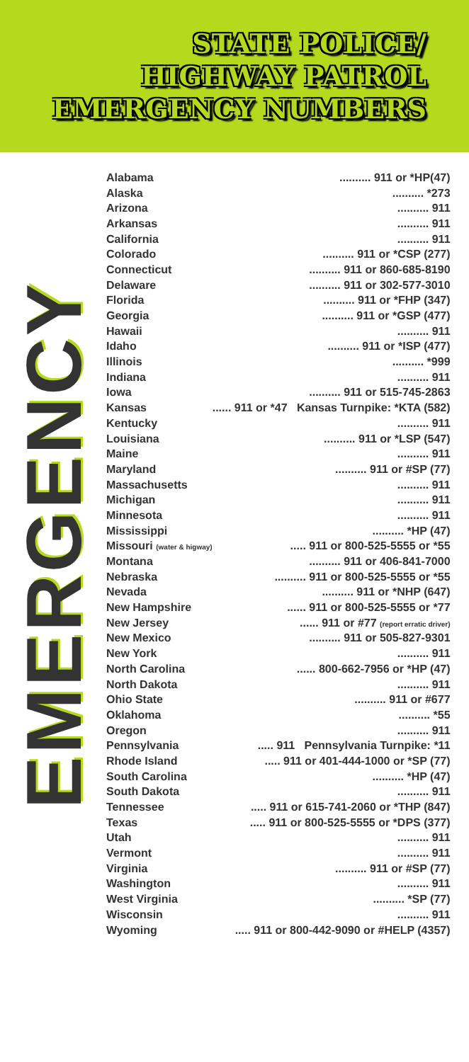STATE POLICE/
HIGHWAY PATROL
EMERGENCY NUMBERS
EMERGENCY
| Alabama | .......... 911 or *HP(47) |
| Alaska | .......... *273 |
| Arizona | .......... 911 |
| Arkansas | .......... 911 |
| California | .......... 911 |
| Colorado | .......... 911 or *CSP (277) |
| Connecticut | .......... 911 or 860-685-8190 |
| Delaware | .......... 911 or 302-577-3010 |
| Florida | .......... 911 or *FHP (347) |
| Georgia | .......... 911 or *GSP (477) |
| Hawaii | .......... 911 |
| Idaho | .......... 911 or *ISP (477) |
| Illinois | .......... *999 |
| Indiana | .......... 911 |
| Iowa | .......... 911 or 515-745-2863 |
| Kansas | ...... 911 or *47 Kansas Turnpike: *KTA (582) |
| Kentucky | .......... 911 |
| Louisiana | .......... 911 or *LSP (547) |
| Maine | .......... 911 |
| Maryland | .......... 911 or #SP (77) |
| Massachusetts | .......... 911 |
| Michigan | .......... 911 |
| Minnesota | .......... 911 |
| Mississippi | .......... *HP (47) |
| Missouri (water & higway) | ..... 911 or 800-525-5555 or *55 |
| Montana | .......... 911 or 406-841-7000 |
| Nebraska | .......... 911 or 800-525-5555 or *55 |
| Nevada | .......... 911 or *NHP (647) |
| New Hampshire | ...... 911 or 800-525-5555 or *77 |
| New Jersey | ...... 911 or #77 (report erratic driver) |
| New Mexico | .......... 911 or 505-827-9301 |
| New York | .......... 911 |
| North Carolina | ...... 800-662-7956 or *HP (47) |
| North Dakota | .......... 911 |
| Ohio State | .......... 911 or #677 |
| Oklahoma | .......... *55 |
| Oregon | .......... 911 |
| Pennsylvania | ..... 911 Pennsylvania Turnpike: *11 |
| Rhode Island | ..... 911 or 401-444-1000 or *SP (77) |
| South Carolina | .......... *HP (47) |
| South Dakota | .......... 911 |
| Tennessee | ..... 911 or 615-741-2060 or *THP (847) |
| Texas | ..... 911 or 800-525-5555 or *DPS (377) |
| Utah | .......... 911 |
| Vermont | .......... 911 |
| Virginia | .......... 911 or #SP (77) |
| Washington | .......... 911 |
| West Virginia | .......... *SP (77) |
| Wisconsin | .......... 911 |
| Wyoming | ..... 911 or 800-442-9090 or #HELP (4357) |